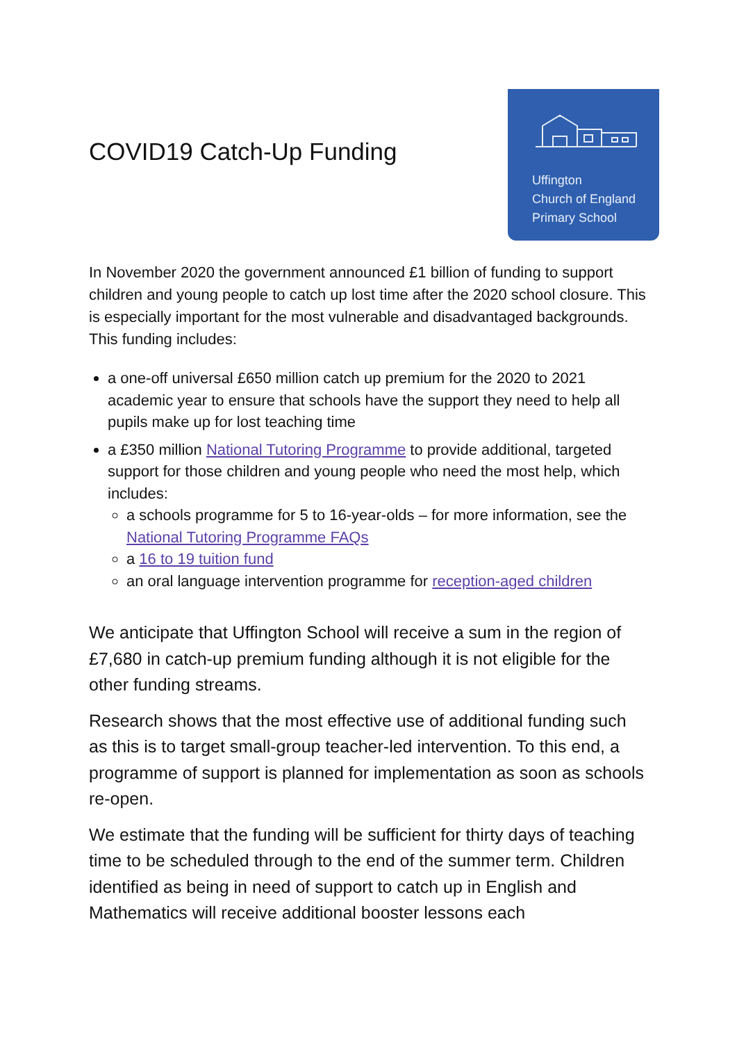COVID19 Catch-Up Funding
Uffington
Church of England
Primary School
In November 2020 the government announced £1 billion of funding to support children and young people to catch up lost time after the 2020 school closure. This is especially important for the most vulnerable and disadvantaged backgrounds. This funding includes:
a one-off universal £650 million catch up premium for the 2020 to 2021 academic year to ensure that schools have the support they need to help all pupils make up for lost teaching time
a £350 million National Tutoring Programme to provide additional, targeted support for those children and young people who need the most help, which includes:
a schools programme for 5 to 16-year-olds – for more information, see the National Tutoring Programme FAQs
a 16 to 19 tuition fund
an oral language intervention programme for reception-aged children
We anticipate that Uffington School will receive a sum in the region of £7,680 in catch-up premium funding although it is not eligible for the other funding streams.
Research shows that the most effective use of additional funding such as this is to target small-group teacher-led intervention. To this end, a programme of support is planned for implementation as soon as schools re-open.
We estimate that the funding will be sufficient for thirty days of teaching time to be scheduled through to the end of the summer term. Children identified as being in need of support to catch up in English and Mathematics will receive additional booster lessons each